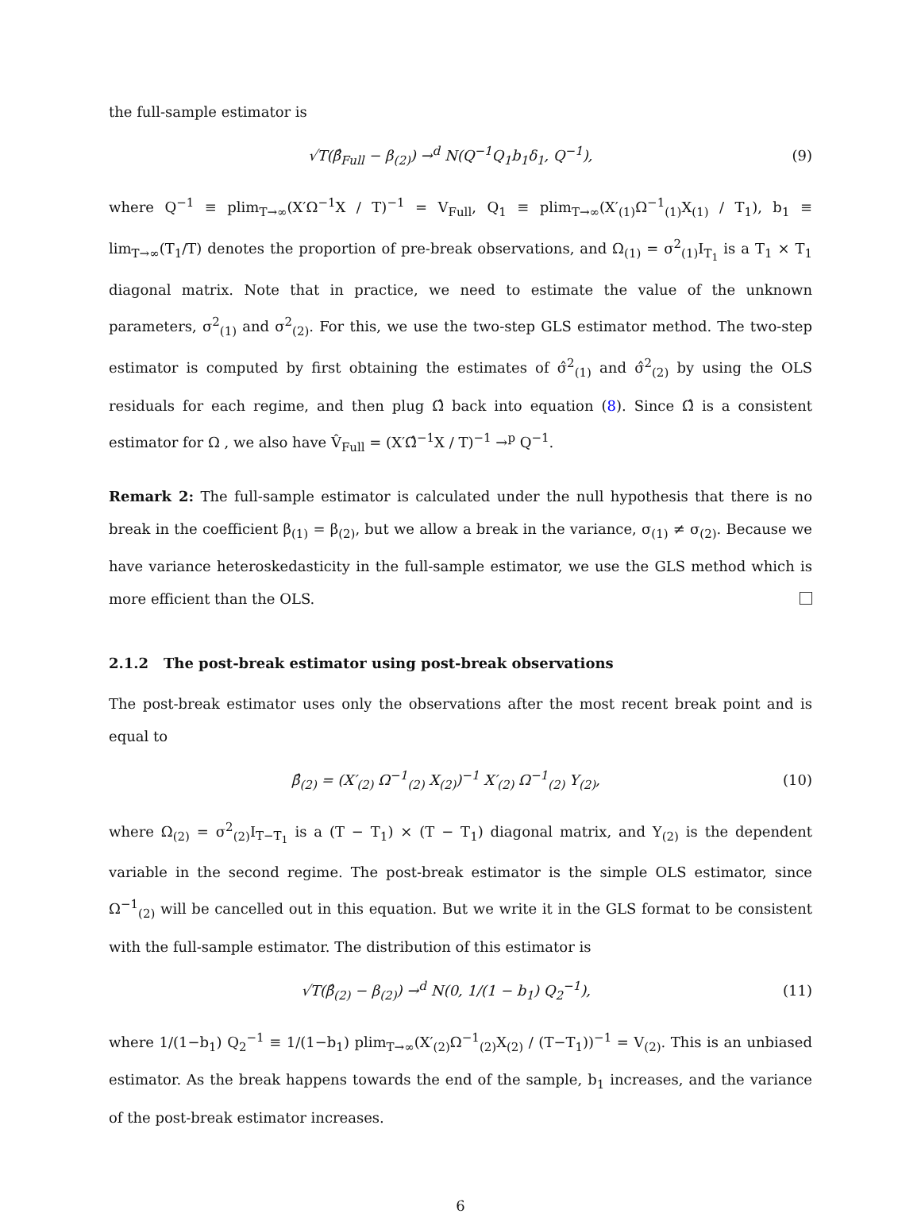the full-sample estimator is
√T(β̂<sub>Full</sub> − β<sub>(2)</sub>) →<sup>d</sup> N(Q<sup>−1</sup>Q<sub>1</sub>b<sub>1</sub>δ<sub>1</sub>, Q<sup>−1</sup>), (9)
where Q<sup>−1</sup> ≡ plim<sub>T→∞</sub>(X′Ω<sup>−1</sup>X / T)<sup>−1</sup> = V<sub>Full</sub>, Q<sub>1</sub> ≡ plim<sub>T→∞</sub>(X′<sub>(1)</sub>Ω<sup>−1</sup><sub>(1)</sub>X<sub>(1)</sub> / T<sub>1</sub>), b<sub>1</sub> ≡ lim<sub>T→∞</sub>(T<sub>1</sub>/T) denotes the proportion of pre-break observations, and Ω<sub>(1)</sub> = σ<sup>2</sup><sub>(1)</sub>I<sub>T<sub>1</sub></sub> is a T<sub>1</sub> × T<sub>1</sub> diagonal matrix. Note that in practice, we need to estimate the value of the unknown parameters, σ<sup>2</sup><sub>(1)</sub> and σ<sup>2</sup><sub>(2)</sub>. For this, we use the two-step GLS estimator method. The two-step estimator is computed by first obtaining the estimates of σ̂<sup>2</sup><sub>(1)</sub> and σ̂<sup>2</sup><sub>(2)</sub> by using the OLS residuals for each regime, and then plug Ω̂ back into equation (8). Since Ω̂ is a consistent estimator for Ω , we also have V̂<sub>Full</sub> = (X′Ω̂<sup>−1</sup>X / T)<sup>−1</sup> →<sup>p</sup> Q<sup>−1</sup>.
Remark 2: The full-sample estimator is calculated under the null hypothesis that there is no break in the coefficient β<sub>(1)</sub> = β<sub>(2)</sub>, but we allow a break in the variance, σ<sub>(1)</sub> ≠ σ<sub>(2)</sub>. Because we have variance heteroskedasticity in the full-sample estimator, we use the GLS method which is more efficient than the OLS.
2.1.2 The post-break estimator using post-break observations
The post-break estimator uses only the observations after the most recent break point and is equal to
β̂<sub>(2)</sub> = (X′<sub>(2)</sub> Ω<sup>−1</sup><sub>(2)</sub> X<sub>(2)</sub>)<sup>−1</sup> X′<sub>(2)</sub> Ω<sup>−1</sup><sub>(2)</sub> Y<sub>(2)</sub>, (10)
where Ω<sub>(2)</sub> = σ<sup>2</sup><sub>(2)</sub>I<sub>T−T<sub>1</sub></sub> is a (T − T<sub>1</sub>) × (T − T<sub>1</sub>) diagonal matrix, and Y<sub>(2)</sub> is the dependent variable in the second regime. The post-break estimator is the simple OLS estimator, since Ω<sup>−1</sup><sub>(2)</sub> will be cancelled out in this equation. But we write it in the GLS format to be consistent with the full-sample estimator. The distribution of this estimator is
√T(β̂<sub>(2)</sub> − β<sub>(2)</sub>) →<sup>d</sup> N(0, 1/(1 − b<sub>1</sub>) Q<sub>2</sub><sup>−1</sup>), (11)
where 1/(1−b<sub>1</sub>) Q<sub>2</sub><sup>−1</sup> ≡ 1/(1−b<sub>1</sub>) plim<sub>T→∞</sub>(X′<sub>(2)</sub>Ω<sup>−1</sup><sub>(2)</sub>X<sub>(2)</sub> / (T−T<sub>1</sub>))<sup>−1</sup> = V<sub>(2)</sub>. This is an unbiased estimator. As the break happens towards the end of the sample, b<sub>1</sub> increases, and the variance of the post-break estimator increases.
6